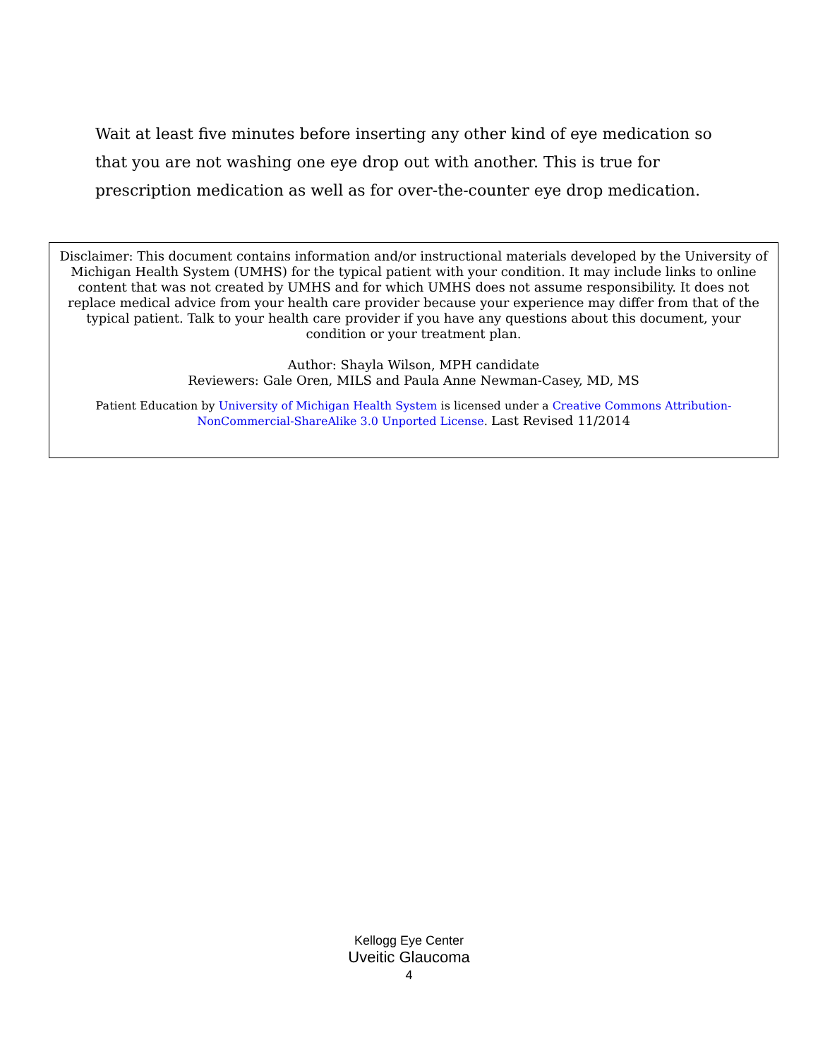Wait at least five minutes before inserting any other kind of eye medication so that you are not washing one eye drop out with another. This is true for prescription medication as well as for over-the-counter eye drop medication.
Disclaimer: This document contains information and/or instructional materials developed by the University of Michigan Health System (UMHS) for the typical patient with your condition. It may include links to online content that was not created by UMHS and for which UMHS does not assume responsibility. It does not replace medical advice from your health care provider because your experience may differ from that of the typical patient. Talk to your health care provider if you have any questions about this document, your condition or your treatment plan.
Author: Shayla Wilson, MPH candidate
Reviewers: Gale Oren, MILS and Paula Anne Newman-Casey, MD, MS
Patient Education by University of Michigan Health System is licensed under a Creative Commons Attribution-NonCommercial-ShareAlike 3.0 Unported License. Last Revised 11/2014
Kellogg Eye Center
Uveitic Glaucoma
4